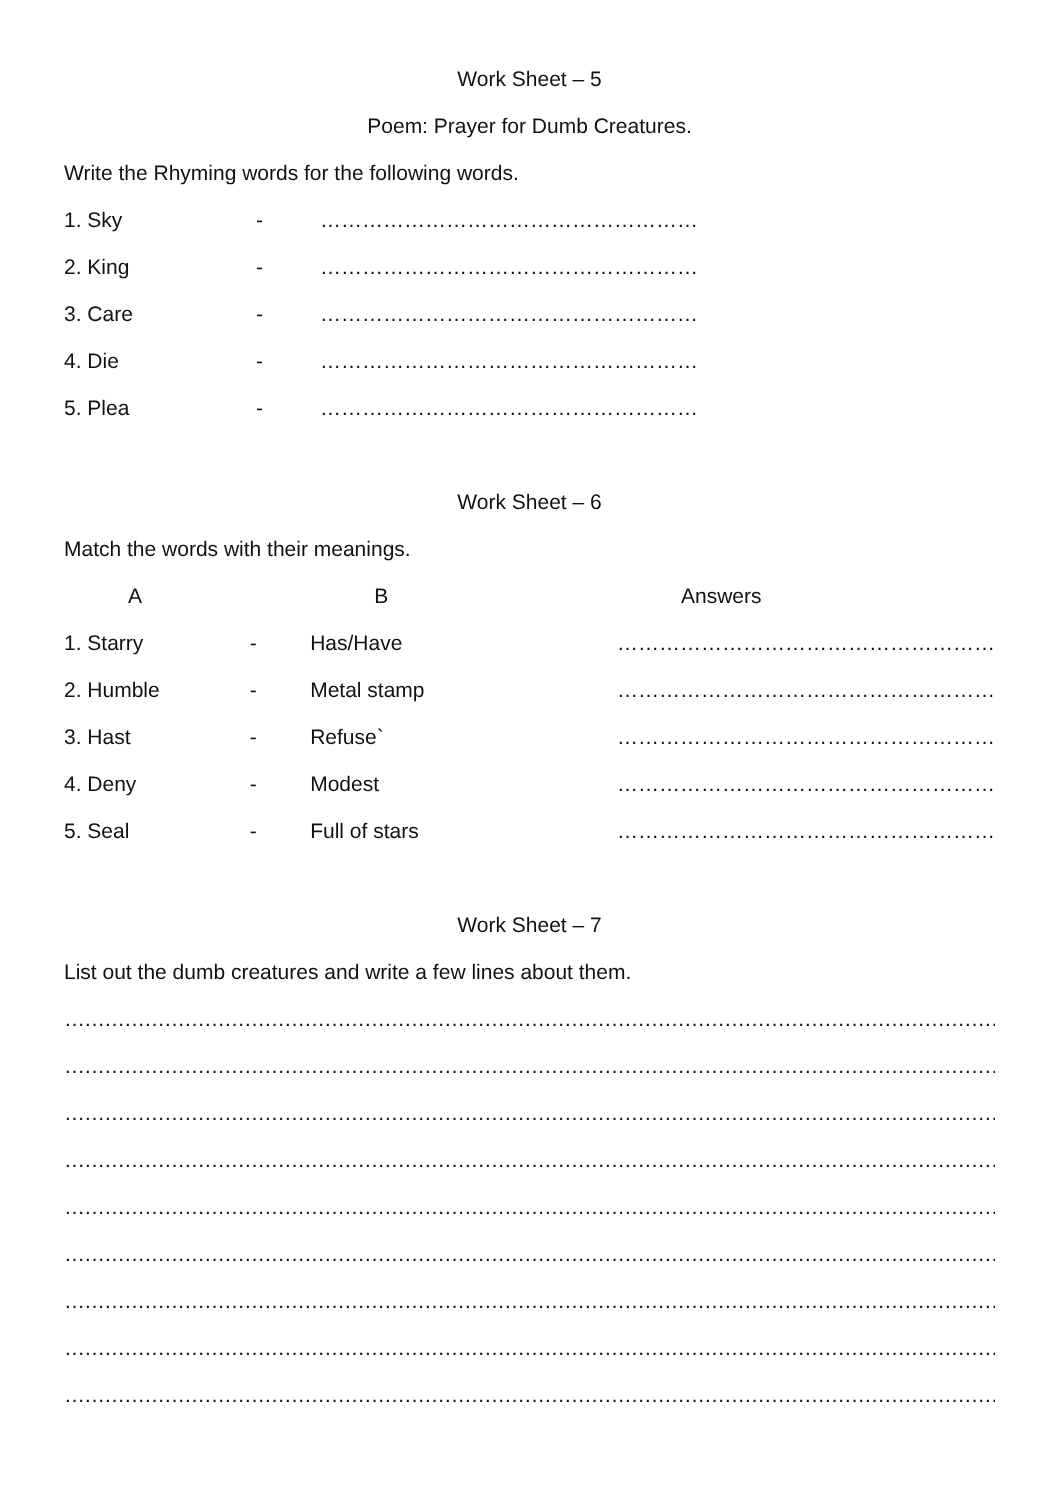Work Sheet – 5
Poem: Prayer for Dumb Creatures.
Write the Rhyming words for the following words.
| 1. Sky | - | ……………………………………………… |
| 2. King | - | ……………………………………………… |
| 3. Care | - | ……………………………………………… |
| 4. Die | - | ……………………………………………… |
| 5. Plea | - | ……………………………………………… |
Work Sheet – 6
Match the words with their meanings.
| A | | B | Answers |
| 1. Starry | - | Has/Have | ……………………………………………… |
| 2. Humble | - | Metal stamp | ……………………………………………… |
| 3. Hast | - | Refuse` | ……………………………………………… |
| 4. Deny | - | Modest | ……………………………………………… |
| 5. Seal | - | Full of stars | ……………………………………………… |
Work Sheet – 7
List out the dumb creatures and write a few lines about them.
……………………………………………………………………………………………………………………………………………………
……………………………………………………………………………………………………………………………………………………
……………………………………………………………………………………………………………………………………………………
……………………………………………………………………………………………………………………………………………………
……………………………………………………………………………………………………………………………………………………
……………………………………………………………………………………………………………………………………………………
……………………………………………………………………………………………………………………………………………………
……………………………………………………………………………………………………………………………………………………
……………………………………………………………………………………………………………………………………………………